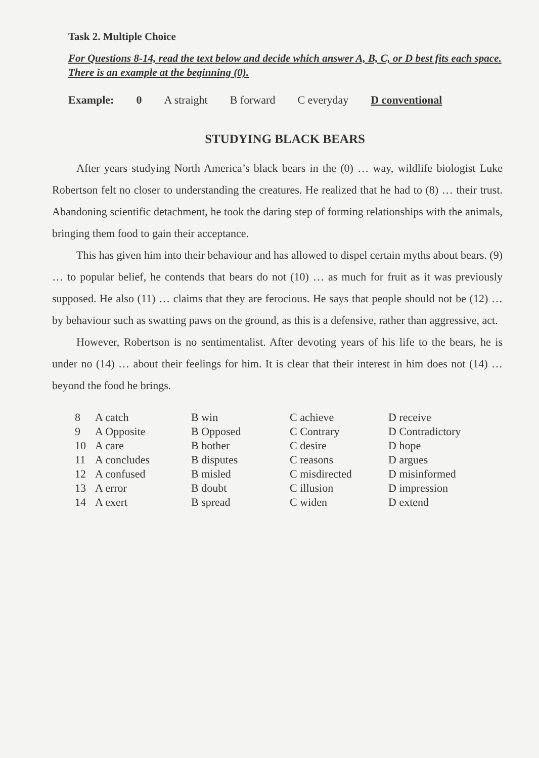Task 2. Multiple Choice
For Questions 8-14, read the text below and decide which answer A, B, C, or D best fits each space. There is an example at the beginning (0).
Example: 0 A straight B forward C everyday D conventional
STUDYING BLACK BEARS
After years studying North America’s black bears in the (0) … way, wildlife biologist Luke Robertson felt no closer to understanding the creatures. He realized that he had to (8) … their trust. Abandoning scientific detachment, he took the daring step of forming relationships with the animals, bringing them food to gain their acceptance.
This has given him into their behaviour and has allowed to dispel certain myths about bears. (9) … to popular belief, he contends that bears do not (10) … as much for fruit as it was previously supposed. He also (11) … claims that they are ferocious. He says that people should not be (12) … by behaviour such as swatting paws on the ground, as this is a defensive, rather than aggressive, act.
However, Robertson is no sentimentalist. After devoting years of his life to the bears, he is under no (14) … about their feelings for him. It is clear that their interest in him does not (14) … beyond the food he brings.
| 8 | A catch | B win | C achieve | D receive |
| 9 | A Opposite | B Opposed | C Contrary | D Contradictory |
| 10 | A care | B bother | C desire | D hope |
| 11 | A concludes | B disputes | C reasons | D argues |
| 12 | A confused | B misled | C misdirected | D misinformed |
| 13 | A error | B doubt | C illusion | D impression |
| 14 | A exert | B spread | C widen | D extend |